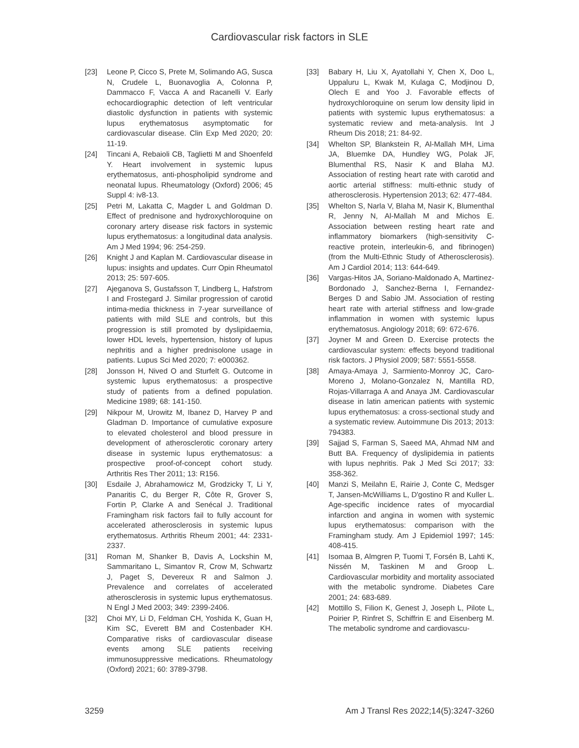Cardiovascular risk factors in SLE
[23] Leone P, Cicco S, Prete M, Solimando AG, Susca N, Crudele L, Buonavoglia A, Colonna P, Dammacco F, Vacca A and Racanelli V. Early echocardiographic detection of left ventricular diastolic dysfunction in patients with systemic lupus erythematosus asymptomatic for cardiovascular disease. Clin Exp Med 2020; 20: 11-19.
[24] Tincani A, Rebaioli CB, Taglietti M and Shoenfeld Y. Heart involvement in systemic lupus erythematosus, anti-phospholipid syndrome and neonatal lupus. Rheumatology (Oxford) 2006; 45 Suppl 4: iv8-13.
[25] Petri M, Lakatta C, Magder L and Goldman D. Effect of prednisone and hydroxychloroquine on coronary artery disease risk factors in systemic lupus erythematosus: a longitudinal data analysis. Am J Med 1994; 96: 254-259.
[26] Knight J and Kaplan M. Cardiovascular disease in lupus: insights and updates. Curr Opin Rheumatol 2013; 25: 597-605.
[27] Ajeganova S, Gustafsson T, Lindberg L, Hafstrom I and Frostegard J. Similar progression of carotid intima-media thickness in 7-year surveillance of patients with mild SLE and controls, but this progression is still promoted by dyslipidaemia, lower HDL levels, hypertension, history of lupus nephritis and a higher prednisolone usage in patients. Lupus Sci Med 2020; 7: e000362.
[28] Jonsson H, Nived O and Sturfelt G. Outcome in systemic lupus erythematosus: a prospective study of patients from a defined population. Medicine 1989; 68: 141-150.
[29] Nikpour M, Urowitz M, Ibanez D, Harvey P and Gladman D. Importance of cumulative exposure to elevated cholesterol and blood pressure in development of atherosclerotic coronary artery disease in systemic lupus erythematosus: a prospective proof-of-concept cohort study. Arthritis Res Ther 2011; 13: R156.
[30] Esdaile J, Abrahamowicz M, Grodzicky T, Li Y, Panaritis C, du Berger R, Côte R, Grover S, Fortin P, Clarke A and Senécal J. Traditional Framingham risk factors fail to fully account for accelerated atherosclerosis in systemic lupus erythematosus. Arthritis Rheum 2001; 44: 2331-2337.
[31] Roman M, Shanker B, Davis A, Lockshin M, Sammaritano L, Simantov R, Crow M, Schwartz J, Paget S, Devereux R and Salmon J. Prevalence and correlates of accelerated atherosclerosis in systemic lupus erythematosus. N Engl J Med 2003; 349: 2399-2406.
[32] Choi MY, Li D, Feldman CH, Yoshida K, Guan H, Kim SC, Everett BM and Costenbader KH. Comparative risks of cardiovascular disease events among SLE patients receiving immunosuppressive medications. Rheumatology (Oxford) 2021; 60: 3789-3798.
[33] Babary H, Liu X, Ayatollahi Y, Chen X, Doo L, Uppaluru L, Kwak M, Kulaga C, Modjinou D, Olech E and Yoo J. Favorable effects of hydroxychloroquine on serum low density lipid in patients with systemic lupus erythematosus: a systematic review and meta-analysis. Int J Rheum Dis 2018; 21: 84-92.
[34] Whelton SP, Blankstein R, Al-Mallah MH, Lima JA, Bluemke DA, Hundley WG, Polak JF, Blumenthal RS, Nasir K and Blaha MJ. Association of resting heart rate with carotid and aortic arterial stiffness: multi-ethnic study of atherosclerosis. Hypertension 2013; 62: 477-484.
[35] Whelton S, Narla V, Blaha M, Nasir K, Blumenthal R, Jenny N, Al-Mallah M and Michos E. Association between resting heart rate and inflammatory biomarkers (high-sensitivity C-reactive protein, interleukin-6, and fibrinogen) (from the Multi-Ethnic Study of Atherosclerosis). Am J Cardiol 2014; 113: 644-649.
[36] Vargas-Hitos JA, Soriano-Maldonado A, Martinez-Bordonado J, Sanchez-Berna I, Fernandez-Berges D and Sabio JM. Association of resting heart rate with arterial stiffness and low-grade inflammation in women with systemic lupus erythematosus. Angiology 2018; 69: 672-676.
[37] Joyner M and Green D. Exercise protects the cardiovascular system: effects beyond traditional risk factors. J Physiol 2009; 587: 5551-5558.
[38] Amaya-Amaya J, Sarmiento-Monroy JC, Caro-Moreno J, Molano-Gonzalez N, Mantilla RD, Rojas-Villarraga A and Anaya JM. Cardiovascular disease in latin american patients with systemic lupus erythematosus: a cross-sectional study and a systematic review. Autoimmune Dis 2013; 2013: 794383.
[39] Sajjad S, Farman S, Saeed MA, Ahmad NM and Butt BA. Frequency of dyslipidemia in patients with lupus nephritis. Pak J Med Sci 2017; 33: 358-362.
[40] Manzi S, Meilahn E, Rairie J, Conte C, Medsger T, Jansen-McWilliams L, D'gostino R and Kuller L. Age-specific incidence rates of myocardial infarction and angina in women with systemic lupus erythematosus: comparison with the Framingham study. Am J Epidemiol 1997; 145: 408-415.
[41] Isomaa B, Almgren P, Tuomi T, Forsén B, Lahti K, Nissén M, Taskinen M and Groop L. Cardiovascular morbidity and mortality associated with the metabolic syndrome. Diabetes Care 2001; 24: 683-689.
[42] Mottillo S, Filion K, Genest J, Joseph L, Pilote L, Poirier P, Rinfret S, Schiffrin E and Eisenberg M. The metabolic syndrome and cardiovascu-
3259 Am J Transl Res 2022;14(5):3247-3260